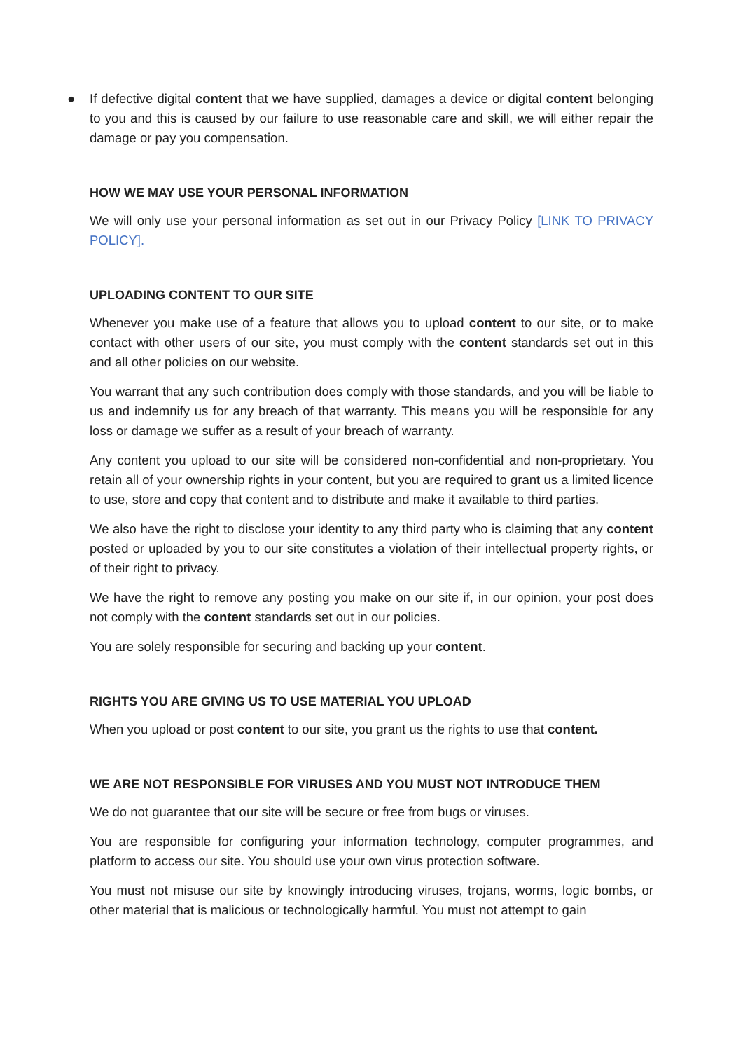● If defective digital content that we have supplied, damages a device or digital content belonging to you and this is caused by our failure to use reasonable care and skill, we will either repair the damage or pay you compensation.
HOW WE MAY USE YOUR PERSONAL INFORMATION
We will only use your personal information as set out in our Privacy Policy [LINK TO PRIVACY POLICY].
UPLOADING CONTENT TO OUR SITE
Whenever you make use of a feature that allows you to upload content to our site, or to make contact with other users of our site, you must comply with the content standards set out in this and all other policies on our website.
You warrant that any such contribution does comply with those standards, and you will be liable to us and indemnify us for any breach of that warranty. This means you will be responsible for any loss or damage we suffer as a result of your breach of warranty.
Any content you upload to our site will be considered non-confidential and non-proprietary. You retain all of your ownership rights in your content, but you are required to grant us a limited licence to use, store and copy that content and to distribute and make it available to third parties.
We also have the right to disclose your identity to any third party who is claiming that any content posted or uploaded by you to our site constitutes a violation of their intellectual property rights, or of their right to privacy.
We have the right to remove any posting you make on our site if, in our opinion, your post does not comply with the content standards set out in our policies.
You are solely responsible for securing and backing up your content.
RIGHTS YOU ARE GIVING US TO USE MATERIAL YOU UPLOAD
When you upload or post content to our site, you grant us the rights to use that content.
WE ARE NOT RESPONSIBLE FOR VIRUSES AND YOU MUST NOT INTRODUCE THEM
We do not guarantee that our site will be secure or free from bugs or viruses.
You are responsible for configuring your information technology, computer programmes, and platform to access our site. You should use your own virus protection software.
You must not misuse our site by knowingly introducing viruses, trojans, worms, logic bombs, or other material that is malicious or technologically harmful. You must not attempt to gain